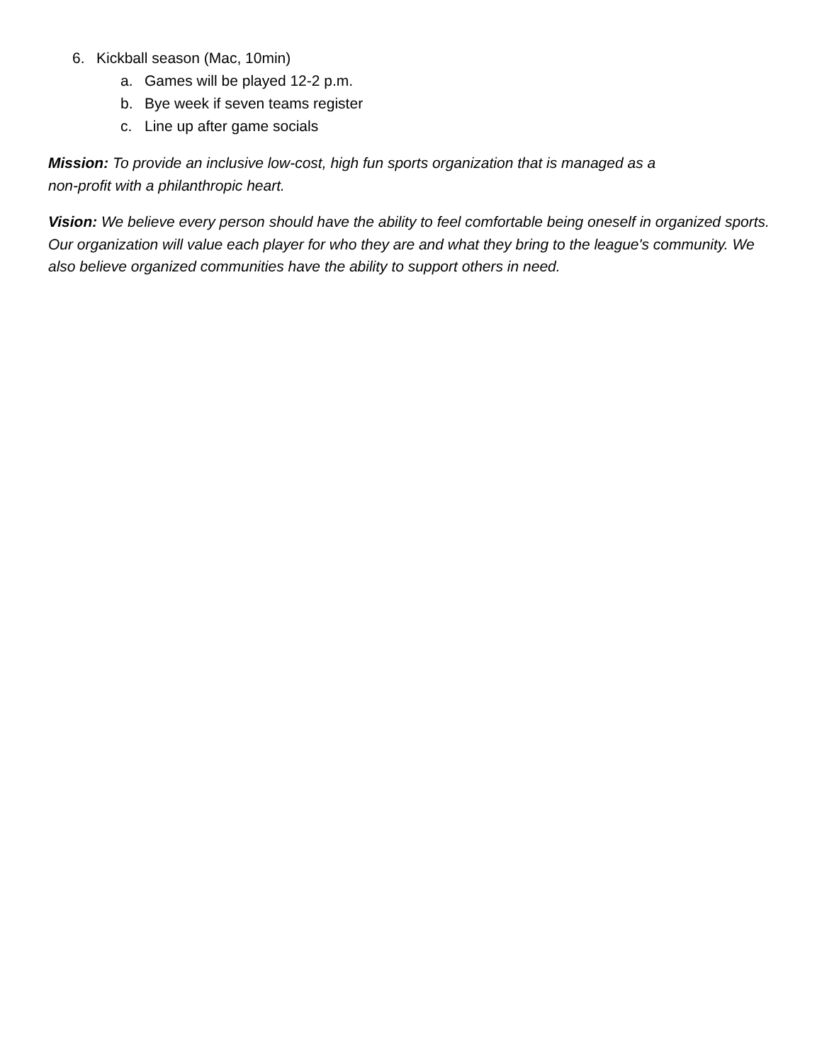6. Kickball season (Mac, 10min)
a. Games will be played 12-2 p.m.
b. Bye week if seven teams register
c. Line up after game socials
Mission: To provide an inclusive low-cost, high fun sports organization that is managed as a
non-profit with a philanthropic heart.
Vision: We believe every person should have the ability to feel comfortable being oneself in organized sports. Our organization will value each player for who they are and what they bring to the league's community. We also believe organized communities have the ability to support others in need.